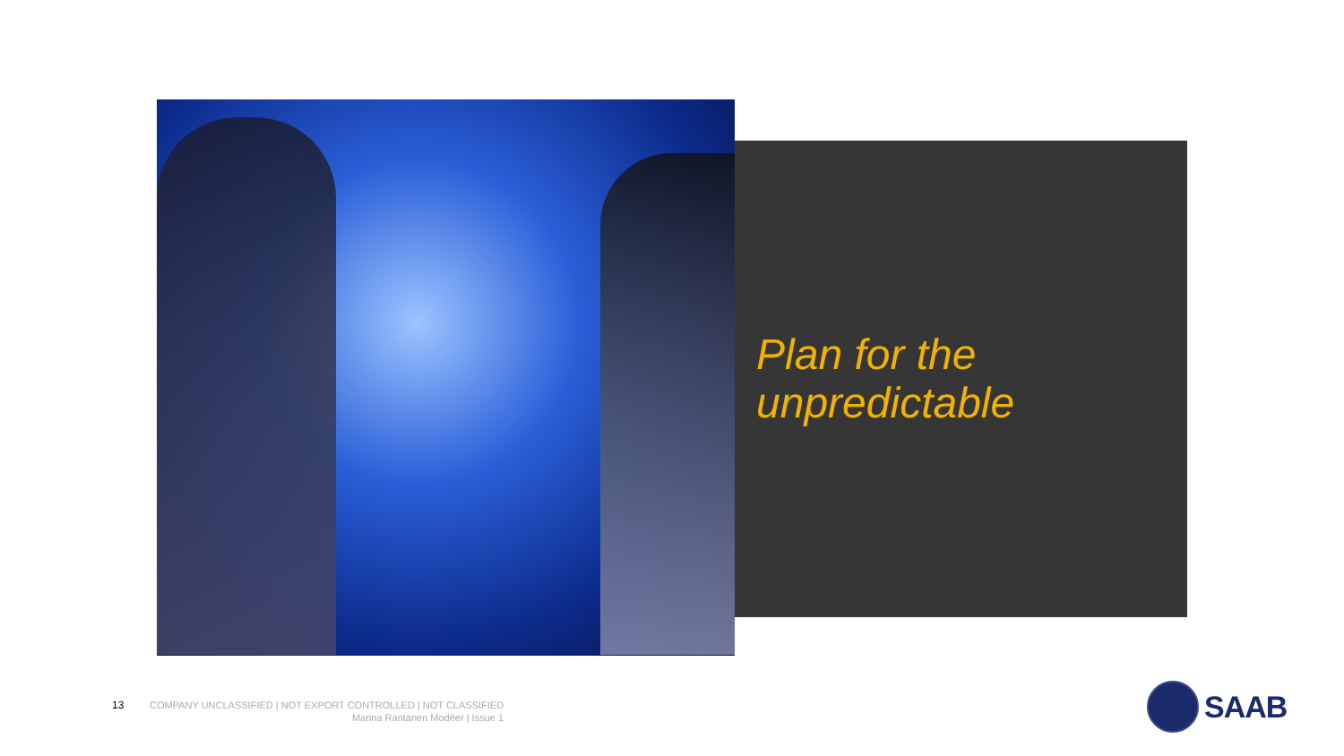Plan for the
unpredictable
13
COMPANY UNCLASSIFIED | NOT EXPORT CONTROLLED | NOT CLASSIFIED
Marina Rantanen Modéer | Issue 1
SAAB